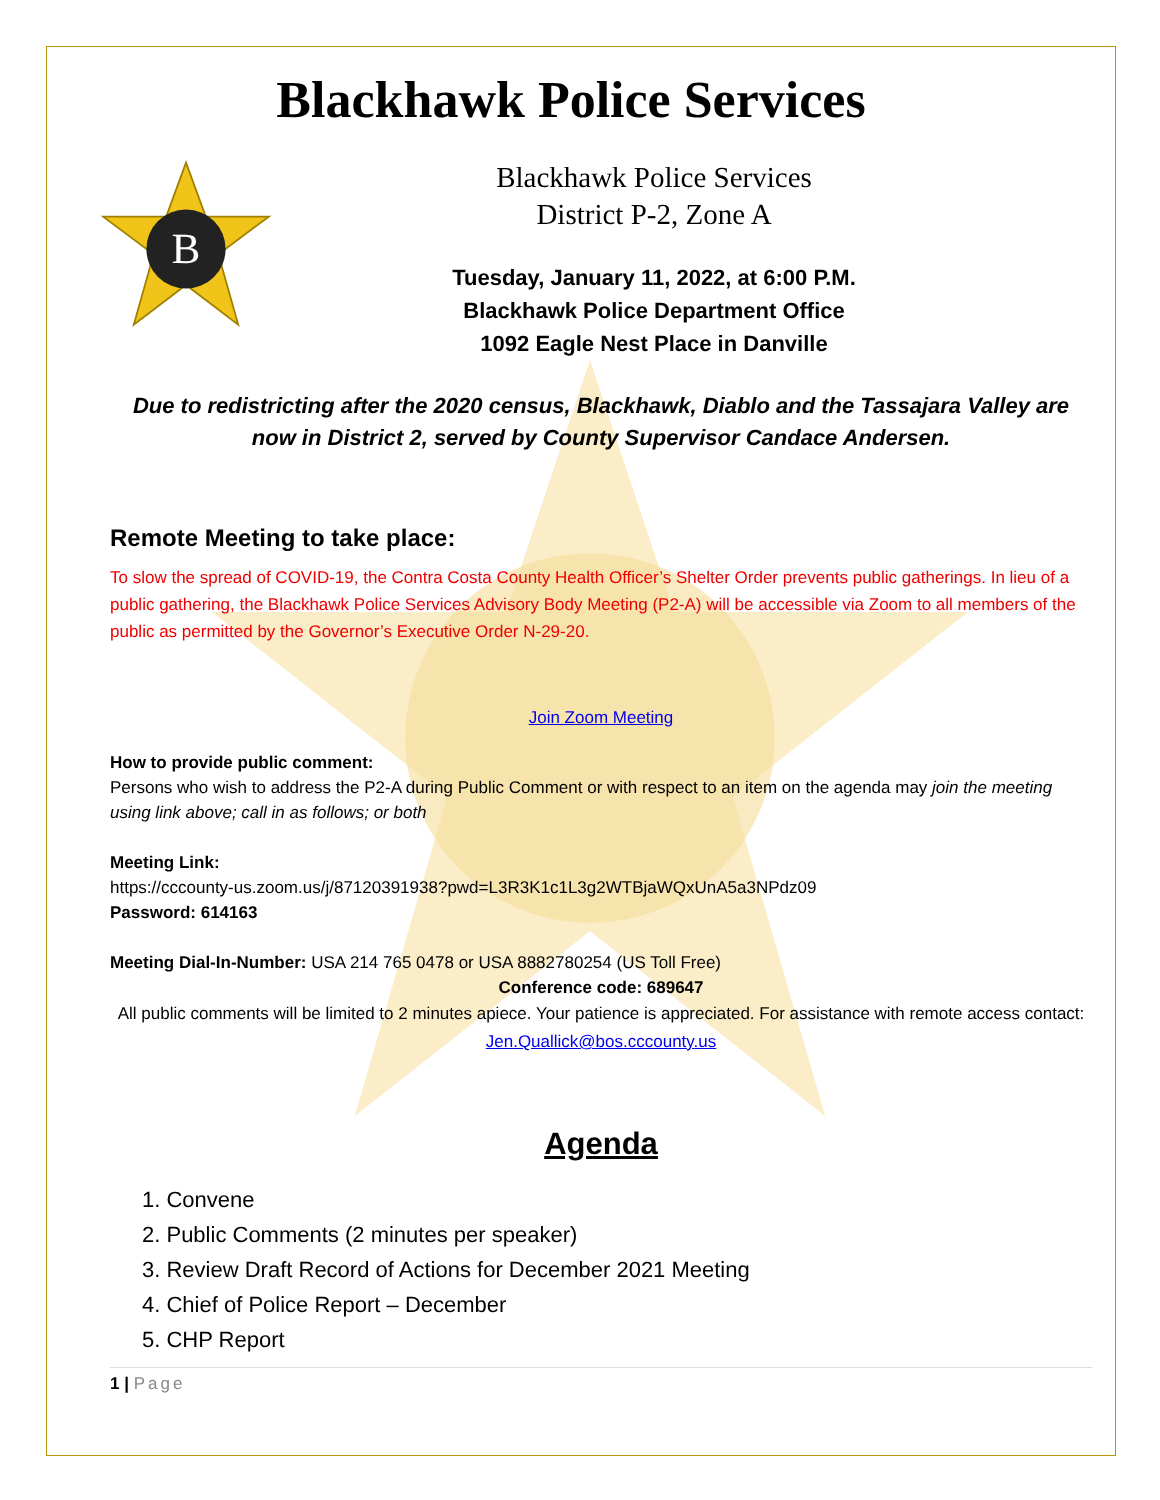Blackhawk Police Services
B
Blackhawk Police Services
District P-2, Zone A
Tuesday, January 11, 2022, at 6:00 P.M.
Blackhawk Police Department Office
1092 Eagle Nest Place in Danville
Due to redistricting after the 2020 census, Blackhawk, Diablo and the Tassajara Valley are now in District 2, served by County Supervisor Candace Andersen.
Remote Meeting to take place:
To slow the spread of COVID-19, the Contra Costa County Health Officer’s Shelter Order prevents public gatherings. In lieu of a public gathering, the Blackhawk Police Services Advisory Body Meeting (P2-A) will be accessible via Zoom to all members of the public as permitted by the Governor’s Executive Order N-29-20.
Join Zoom Meeting
How to provide public comment:
Persons who wish to address the P2-A during Public Comment or with respect to an item on the agenda may join the meeting using link above; call in as follows; or both
Meeting Link:
https://cccounty-us.zoom.us/j/87120391938?pwd=L3R3K1c1L3g2WTBjaWQxUnA5a3NPdz09
Password: 614163
Meeting Dial-In-Number: USA 214 765 0478 or USA 8882780254 (US Toll Free)
Conference code: 689647
All public comments will be limited to 2 minutes apiece. Your patience is appreciated. For assistance with remote access contact: Jen.Quallick@bos.cccounty.us
Agenda
1. Convene
2. Public Comments (2 minutes per speaker)
3. Review Draft Record of Actions for December 2021 Meeting
4. Chief of Police Report – December
5. CHP Report
1 | Page